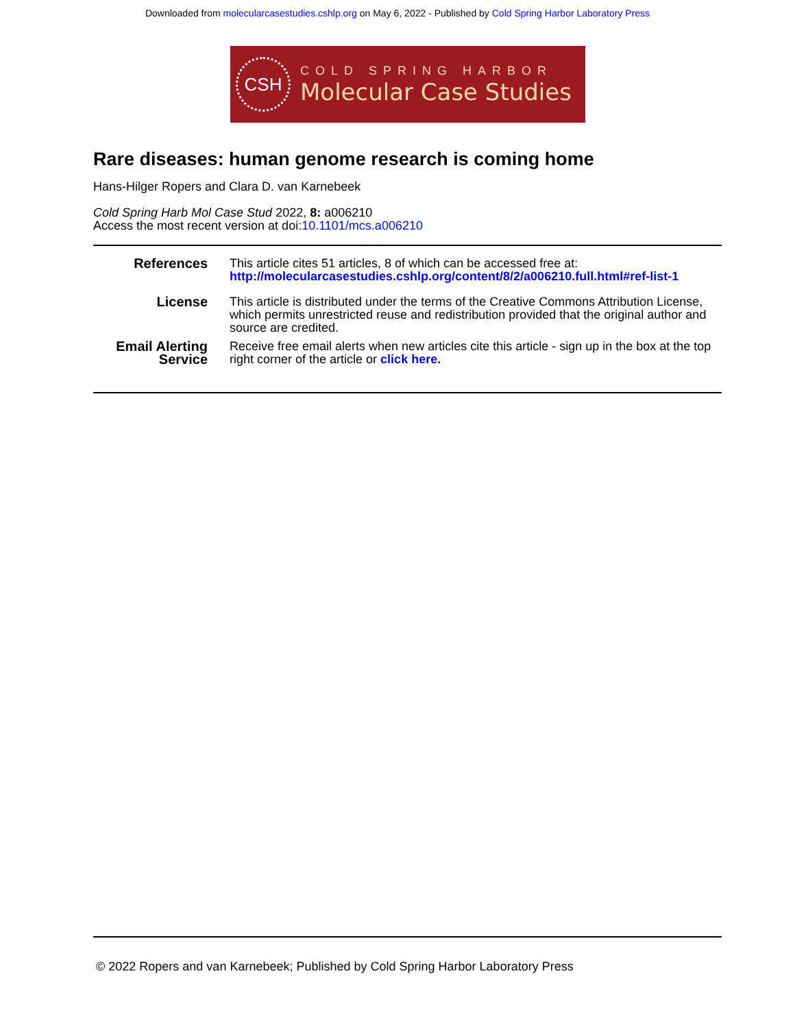Downloaded from molecularcasestudies.cshlp.org on May 6, 2022 - Published by Cold Spring Harbor Laboratory Press
CSH
COLD SPRING HARBOR
Molecular Case Studies
Rare diseases: human genome research is coming home
Hans-Hilger Ropers and Clara D. van Karnebeek
Cold Spring Harb Mol Case Stud 2022, 8: a006210
Access the most recent version at doi:10.1101/mcs.a006210
| References | This article cites 51 articles, 8 of which can be accessed free at: http://molecularcasestudies.cshlp.org/content/8/2/a006210.full.html#ref-list-1 |
| License | This article is distributed under the terms of the Creative Commons Attribution License, which permits unrestricted reuse and redistribution provided that the original author and source are credited. |
| Email Alerting Service | Receive free email alerts when new articles cite this article - sign up in the box at the top right corner of the article or click here. |
© 2022 Ropers and van Karnebeek; Published by Cold Spring Harbor Laboratory Press